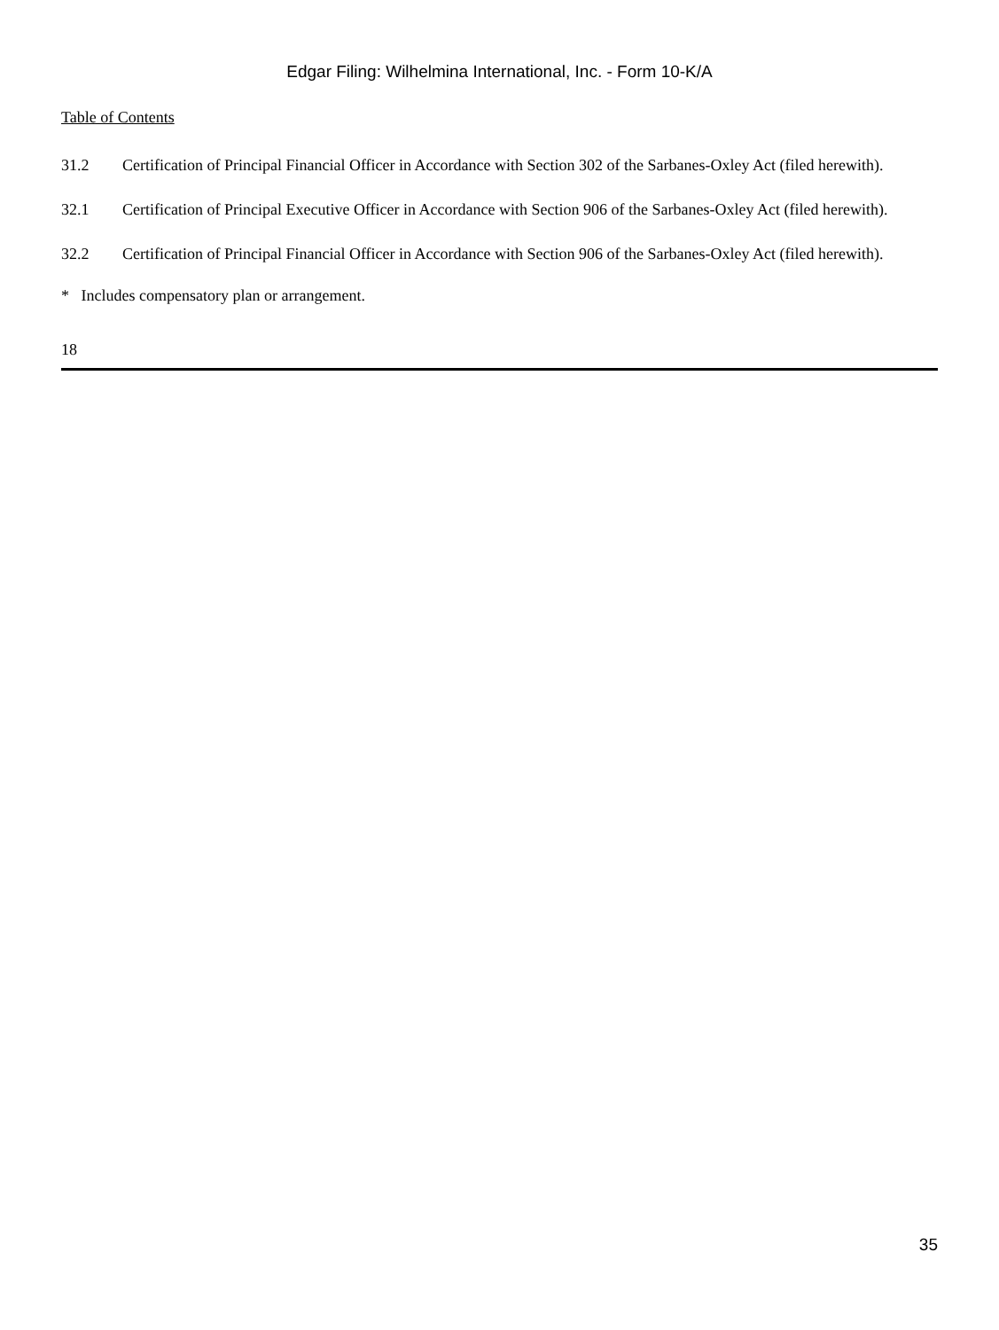Edgar Filing: Wilhelmina International, Inc. - Form 10-K/A
Table of Contents
31.2 Certification of Principal Financial Officer in Accordance with Section 302 of the Sarbanes-Oxley Act (filed herewith).
32.1 Certification of Principal Executive Officer in Accordance with Section 906 of the Sarbanes-Oxley Act (filed herewith).
32.2 Certification of Principal Financial Officer in Accordance with Section 906 of the Sarbanes-Oxley Act (filed herewith).
* Includes compensatory plan or arrangement.
18
35